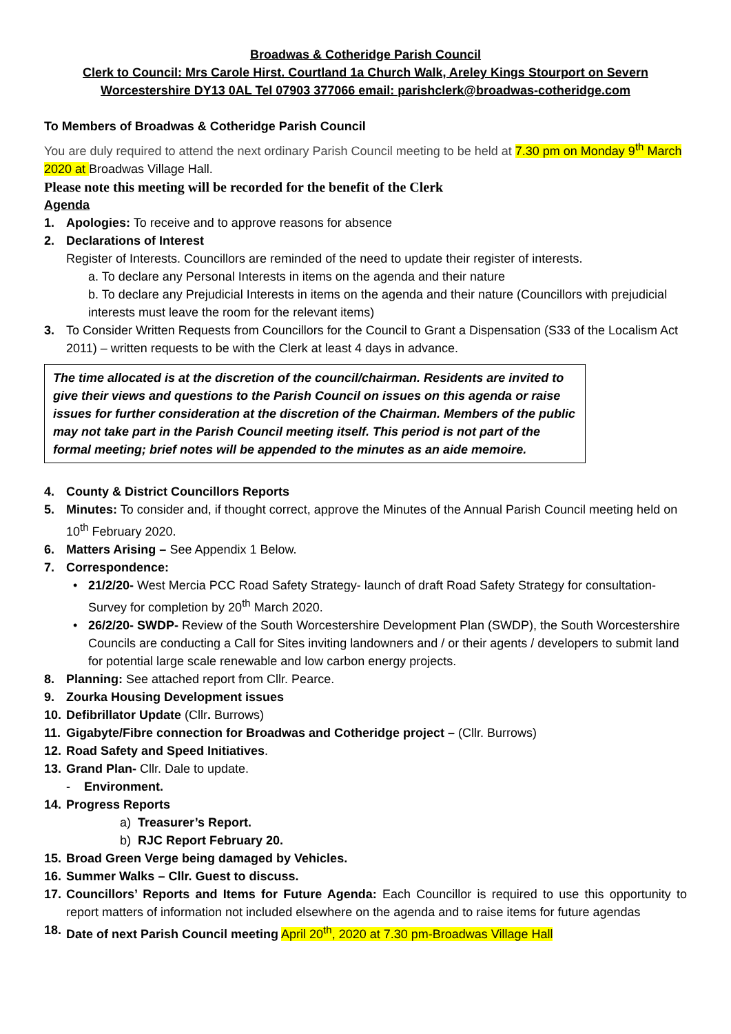Broadwas & Cotheridge Parish Council
Clerk to Council: Mrs Carole Hirst. Courtland 1a Church Walk, Areley Kings Stourport on Severn
Worcestershire DY13 0AL Tel 07903 377066 email: parishclerk@broadwas-cotheridge.com
To Members of Broadwas & Cotheridge Parish Council
You are duly required to attend the next ordinary Parish Council meeting to be held at 7.30 pm on Monday 9<sup>th</sup> March 2020 at Broadwas Village Hall.
Please note this meeting will be recorded for the benefit of the Clerk
Agenda
1. Apologies: To receive and to approve reasons for absence
2. Declarations of Interest
Register of Interests. Councillors are reminded of the need to update their register of interests.
a. To declare any Personal Interests in items on the agenda and their nature
b. To declare any Prejudicial Interests in items on the agenda and their nature (Councillors with prejudicial interests must leave the room for the relevant items)
3. To Consider Written Requests from Councillors for the Council to Grant a Dispensation (S33 of the Localism Act 2011) – written requests to be with the Clerk at least 4 days in advance.
The time allocated is at the discretion of the council/chairman. Residents are invited to give their views and questions to the Parish Council on issues on this agenda or raise issues for further consideration at the discretion of the Chairman. Members of the public may not take part in the Parish Council meeting itself. This period is not part of the formal meeting; brief notes will be appended to the minutes as an aide memoire.
4. County & District Councillors Reports
5. Minutes: To consider and, if thought correct, approve the Minutes of the Annual Parish Council meeting held on 10<sup>th</sup> February 2020.
6. Matters Arising – See Appendix 1 Below.
7. Correspondence:
• 21/2/20- West Mercia PCC Road Safety Strategy- launch of draft Road Safety Strategy for consultation- Survey for completion by 20<sup>th</sup> March 2020.
• 26/2/20- SWDP- Review of the South Worcestershire Development Plan (SWDP), the South Worcestershire Councils are conducting a Call for Sites inviting landowners and / or their agents / developers to submit land for potential large scale renewable and low carbon energy projects.
8. Planning: See attached report from Cllr. Pearce.
9. Zourka Housing Development issues
10. Defibrillator Update (Cllr. Burrows)
11. Gigabyte/Fibre connection for Broadwas and Cotheridge project – (Cllr. Burrows)
12. Road Safety and Speed Initiatives.
13. Grand Plan- Cllr. Dale to update.
- Environment.
14. Progress Reports
a) Treasurer’s Report.
b) RJC Report February 20.
15. Broad Green Verge being damaged by Vehicles.
16. Summer Walks – Cllr. Guest to discuss.
17. Councillors’ Reports and Items for Future Agenda: Each Councillor is required to use this opportunity to report matters of information not included elsewhere on the agenda and to raise items for future agendas
18. Date of next Parish Council meeting April 20<sup>th</sup>, 2020 at 7.30 pm-Broadwas Village Hall